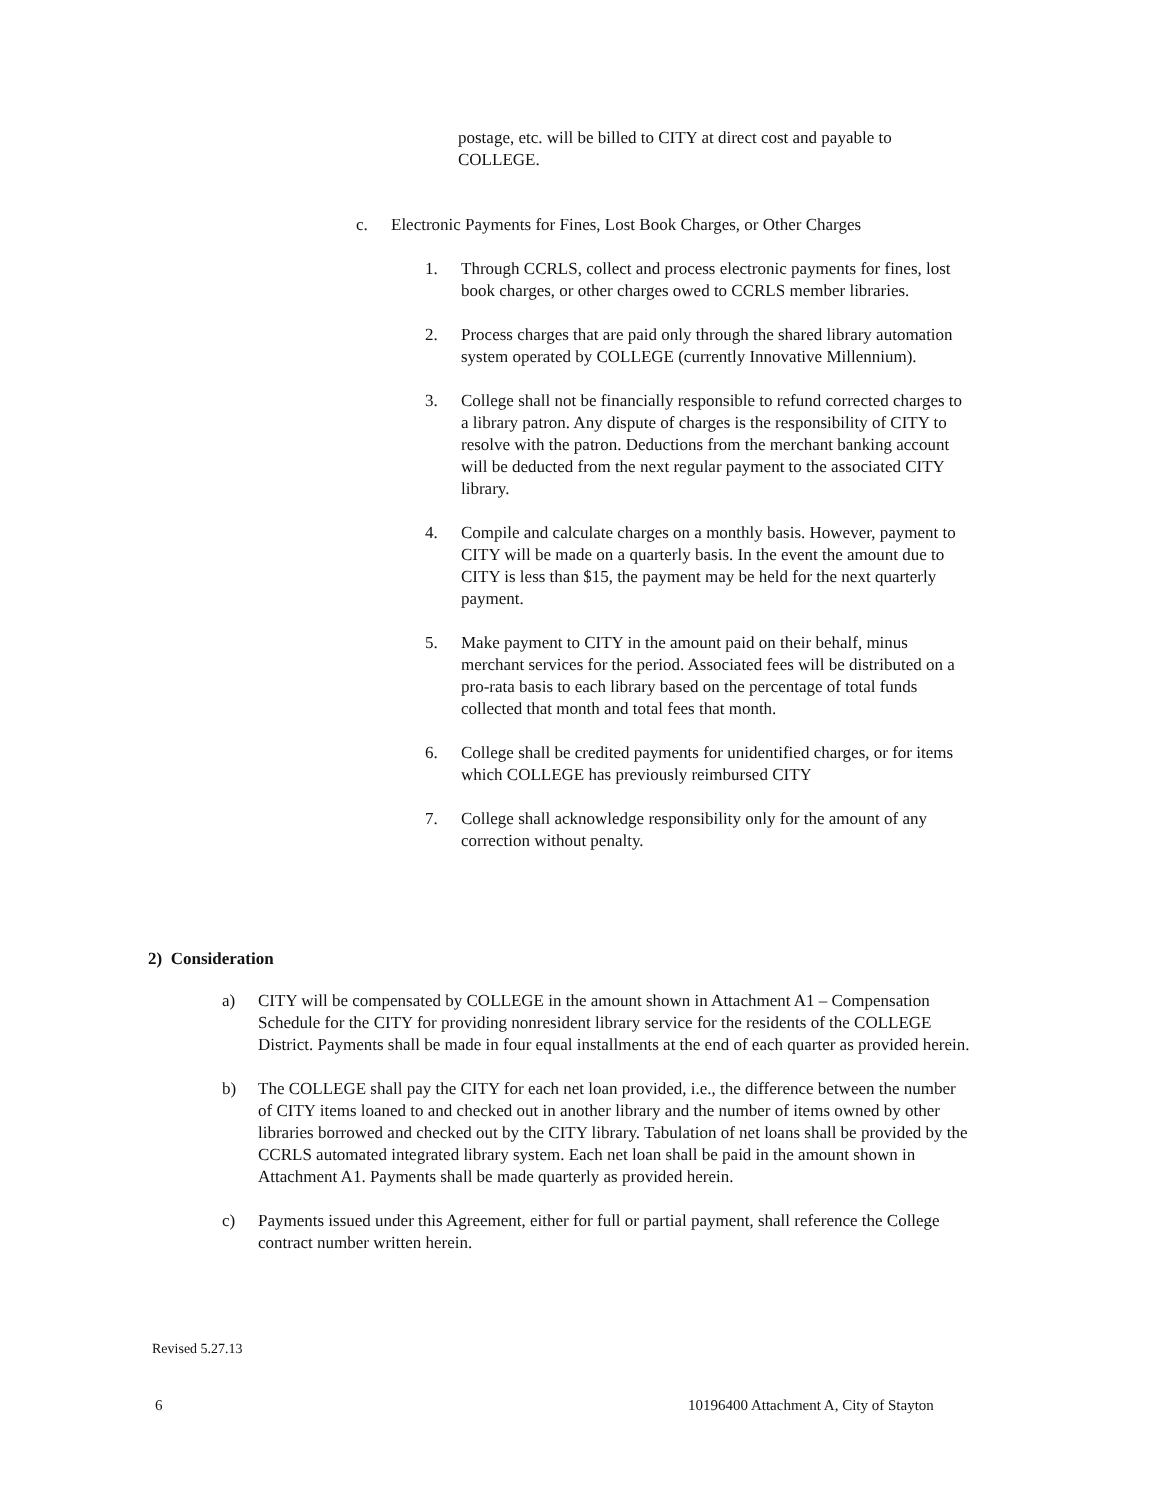postage, etc. will be billed to CITY at direct cost and payable to COLLEGE.
c. Electronic Payments for Fines, Lost Book Charges, or Other Charges
1. Through CCRLS, collect and process electronic payments for fines, lost book charges, or other charges owed to CCRLS member libraries.
2. Process charges that are paid only through the shared library automation system operated by COLLEGE (currently Innovative Millennium).
3. College shall not be financially responsible to refund corrected charges to a library patron. Any dispute of charges is the responsibility of CITY to resolve with the patron. Deductions from the merchant banking account will be deducted from the next regular payment to the associated CITY library.
4. Compile and calculate charges on a monthly basis. However, payment to CITY will be made on a quarterly basis. In the event the amount due to CITY is less than $15, the payment may be held for the next quarterly payment.
5. Make payment to CITY in the amount paid on their behalf, minus merchant services for the period. Associated fees will be distributed on a pro-rata basis to each library based on the percentage of total funds collected that month and total fees that month.
6. College shall be credited payments for unidentified charges, or for items which COLLEGE has previously reimbursed CITY
7. College shall acknowledge responsibility only for the amount of any correction without penalty.
2) Consideration
a) CITY will be compensated by COLLEGE in the amount shown in Attachment A1 – Compensation Schedule for the CITY for providing nonresident library service for the residents of the COLLEGE District. Payments shall be made in four equal installments at the end of each quarter as provided herein.
b) The COLLEGE shall pay the CITY for each net loan provided, i.e., the difference between the number of CITY items loaned to and checked out in another library and the number of items owned by other libraries borrowed and checked out by the CITY library. Tabulation of net loans shall be provided by the CCRLS automated integrated library system. Each net loan shall be paid in the amount shown in Attachment A1. Payments shall be made quarterly as provided herein.
c) Payments issued under this Agreement, either for full or partial payment, shall reference the College contract number written herein.
Revised 5.27.13
6
10196400 Attachment A, City of Stayton